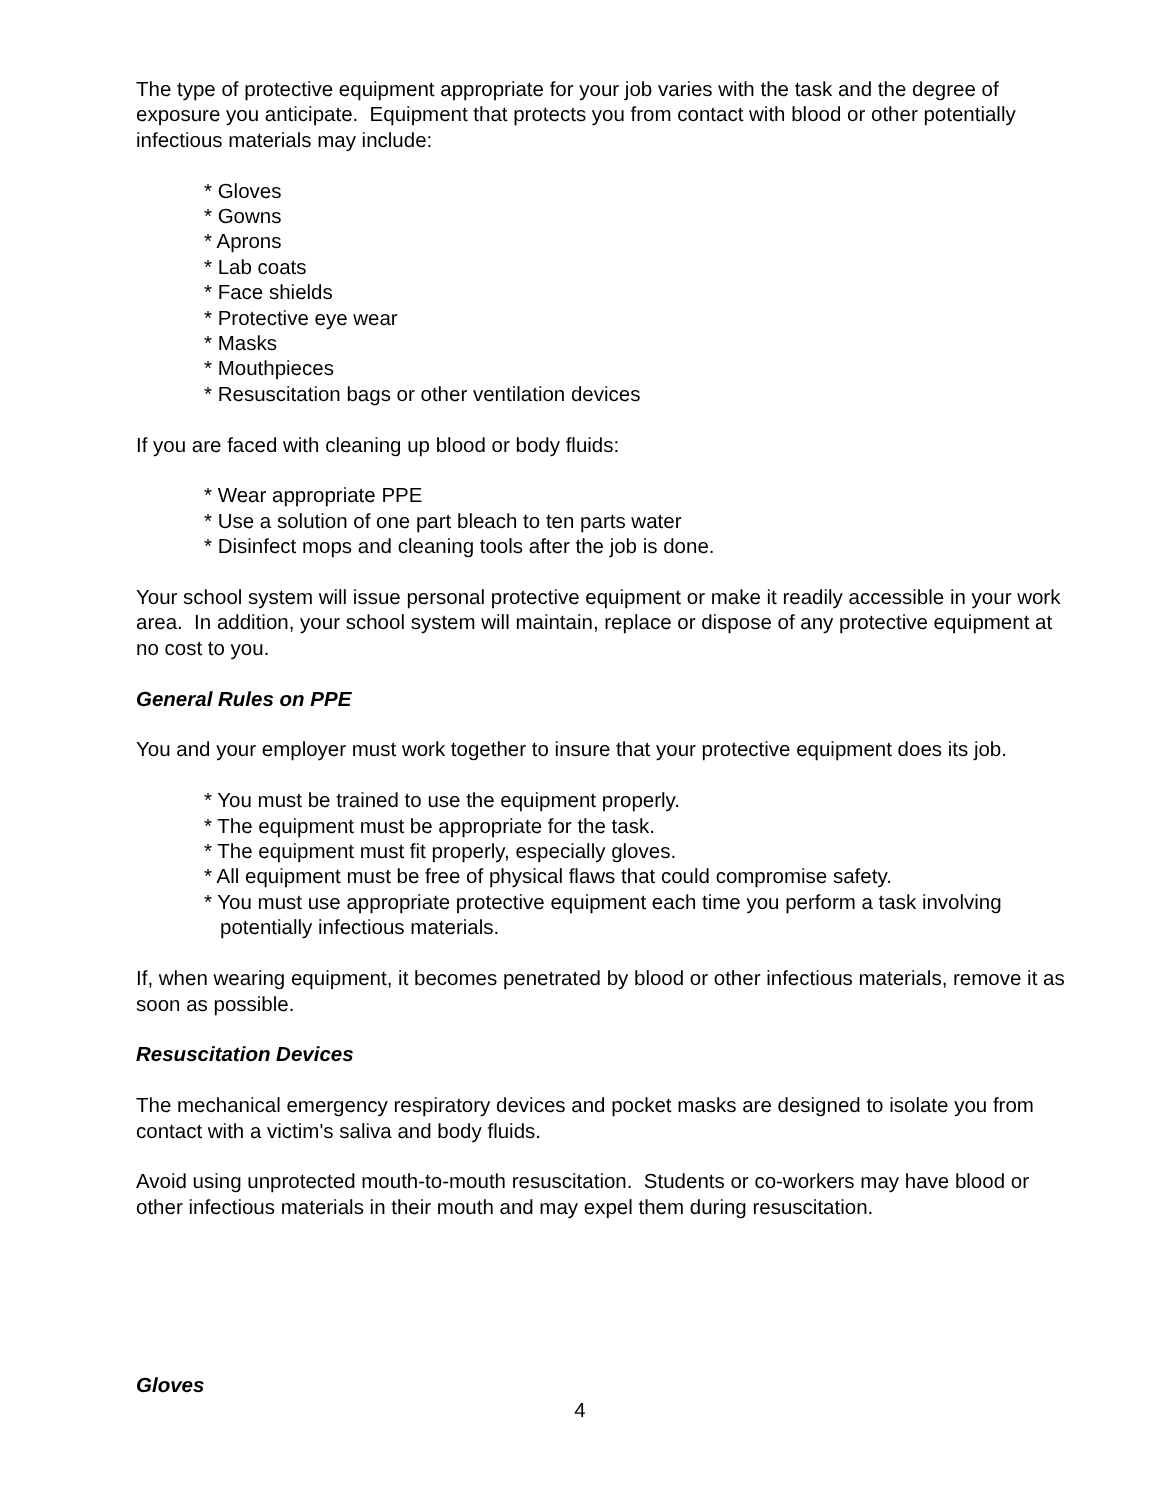The type of protective equipment appropriate for your job varies with the task and the degree of exposure you anticipate. Equipment that protects you from contact with blood or other potentially infectious materials may include:
* Gloves
* Gowns
* Aprons
* Lab coats
* Face shields
* Protective eye wear
* Masks
* Mouthpieces
* Resuscitation bags or other ventilation devices
If you are faced with cleaning up blood or body fluids:
* Wear appropriate PPE
* Use a solution of one part bleach to ten parts water
* Disinfect mops and cleaning tools after the job is done.
Your school system will issue personal protective equipment or make it readily accessible in your work area. In addition, your school system will maintain, replace or dispose of any protective equipment at no cost to you.
General Rules on PPE
You and your employer must work together to insure that your protective equipment does its job.
* You must be trained to use the equipment properly.
* The equipment must be appropriate for the task.
* The equipment must fit properly, especially gloves.
* All equipment must be free of physical flaws that could compromise safety.
* You must use appropriate protective equipment each time you perform a task involving potentially infectious materials.
If, when wearing equipment, it becomes penetrated by blood or other infectious materials, remove it as soon as possible.
Resuscitation Devices
The mechanical emergency respiratory devices and pocket masks are designed to isolate you from contact with a victim's saliva and body fluids.
Avoid using unprotected mouth-to-mouth resuscitation. Students or co-workers may have blood or other infectious materials in their mouth and may expel them during resuscitation.
Gloves
4